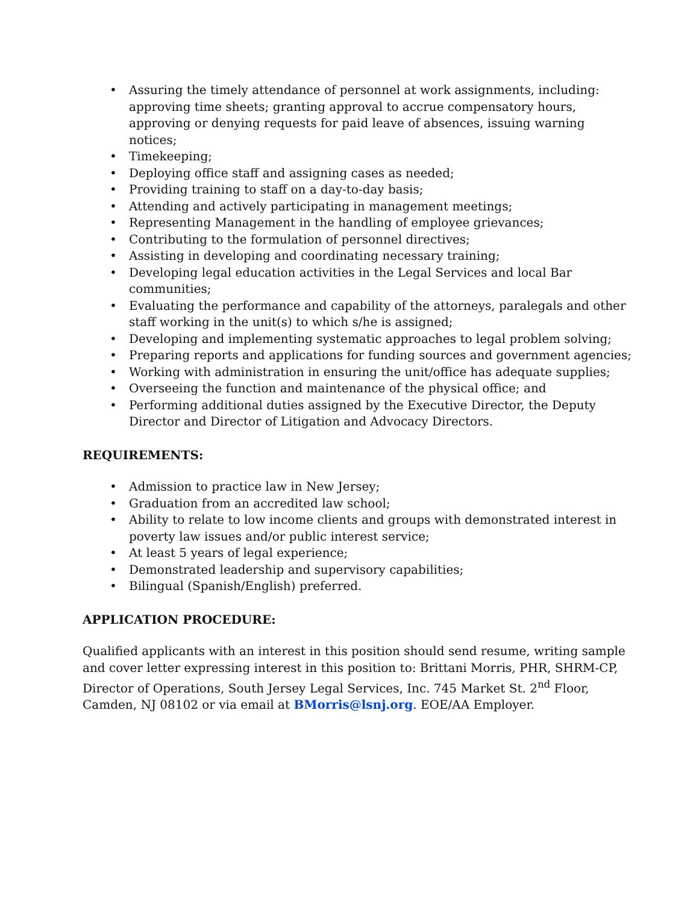• Assuring the timely attendance of personnel at work assignments, including: approving time sheets; granting approval to accrue compensatory hours, approving or denying requests for paid leave of absences, issuing warning notices;
• Timekeeping;
• Deploying office staff and assigning cases as needed;
• Providing training to staff on a day-to-day basis;
• Attending and actively participating in management meetings;
• Representing Management in the handling of employee grievances;
• Contributing to the formulation of personnel directives;
• Assisting in developing and coordinating necessary training;
• Developing legal education activities in the Legal Services and local Bar communities;
• Evaluating the performance and capability of the attorneys, paralegals and other staff working in the unit(s) to which s/he is assigned;
• Developing and implementing systematic approaches to legal problem solving;
• Preparing reports and applications for funding sources and government agencies;
• Working with administration in ensuring the unit/office has adequate supplies;
• Overseeing the function and maintenance of the physical office; and
• Performing additional duties assigned by the Executive Director, the Deputy Director and Director of Litigation and Advocacy Directors.
REQUIREMENTS:
• Admission to practice law in New Jersey;
• Graduation from an accredited law school;
• Ability to relate to low income clients and groups with demonstrated interest in poverty law issues and/or public interest service;
• At least 5 years of legal experience;
• Demonstrated leadership and supervisory capabilities;
• Bilingual (Spanish/English) preferred.
APPLICATION PROCEDURE:
Qualified applicants with an interest in this position should send resume, writing sample and cover letter expressing interest in this position to: Brittani Morris, PHR, SHRM-CP, Director of Operations, South Jersey Legal Services, Inc. 745 Market St. 2<sup>nd</sup> Floor, Camden, NJ 08102 or via email at BMorris@lsnj.org. EOE/AA Employer.